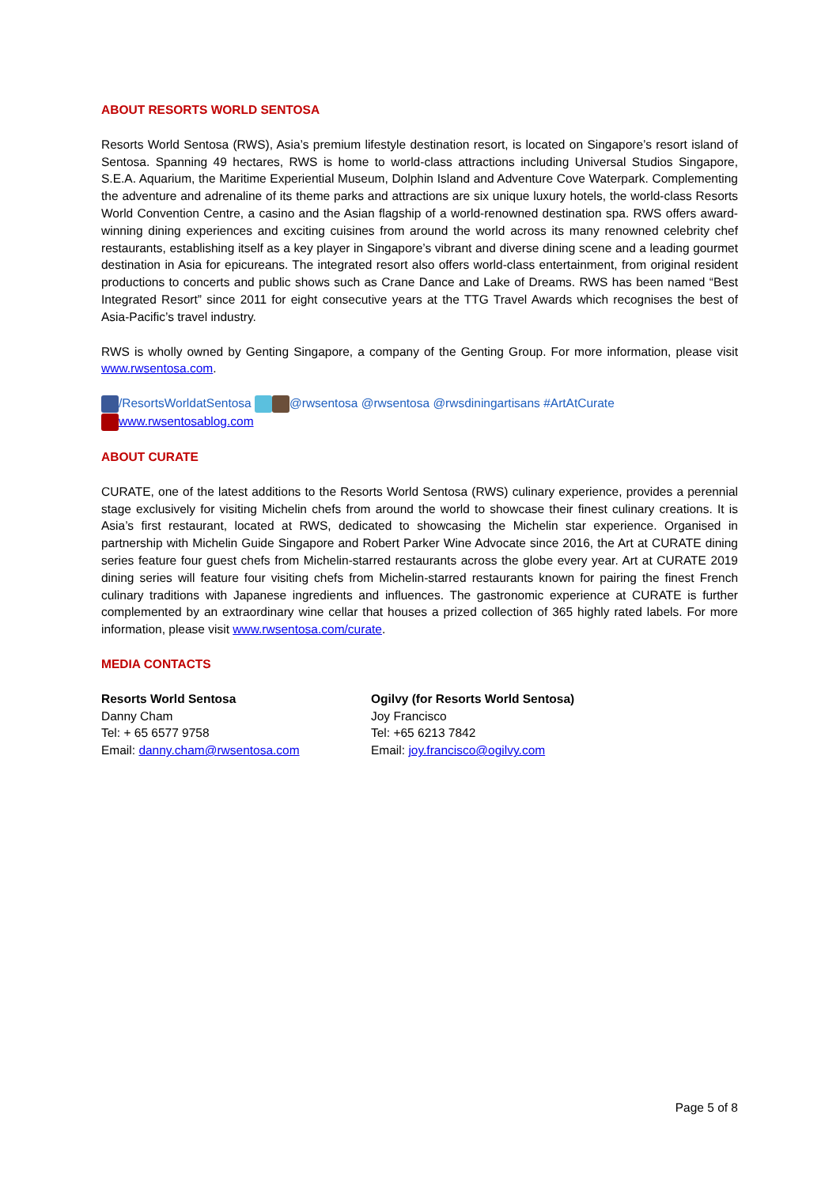ABOUT RESORTS WORLD SENTOSA
Resorts World Sentosa (RWS), Asia’s premium lifestyle destination resort, is located on Singapore’s resort island of Sentosa. Spanning 49 hectares, RWS is home to world-class attractions including Universal Studios Singapore, S.E.A. Aquarium, the Maritime Experiential Museum, Dolphin Island and Adventure Cove Waterpark. Complementing the adventure and adrenaline of its theme parks and attractions are six unique luxury hotels, the world-class Resorts World Convention Centre, a casino and the Asian flagship of a world-renowned destination spa. RWS offers award-winning dining experiences and exciting cuisines from around the world across its many renowned celebrity chef restaurants, establishing itself as a key player in Singapore’s vibrant and diverse dining scene and a leading gourmet destination in Asia for epicureans. The integrated resort also offers world-class entertainment, from original resident productions to concerts and public shows such as Crane Dance and Lake of Dreams. RWS has been named “Best Integrated Resort” since 2011 for eight consecutive years at the TTG Travel Awards which recognises the best of Asia-Pacific’s travel industry.
RWS is wholly owned by Genting Singapore, a company of the Genting Group. For more information, please visit www.rwsentosa.com.
/ResortsWorldatSentosa @rwsentosa @rwsentosa @rwsdiningartisans #ArtAtCurate
www.rwsentosablog.com
ABOUT CURATE
CURATE, one of the latest additions to the Resorts World Sentosa (RWS) culinary experience, provides a perennial stage exclusively for visiting Michelin chefs from around the world to showcase their finest culinary creations. It is Asia’s first restaurant, located at RWS, dedicated to showcasing the Michelin star experience. Organised in partnership with Michelin Guide Singapore and Robert Parker Wine Advocate since 2016, the Art at CURATE dining series feature four guest chefs from Michelin-starred restaurants across the globe every year. Art at CURATE 2019 dining series will feature four visiting chefs from Michelin-starred restaurants known for pairing the finest French culinary traditions with Japanese ingredients and influences. The gastronomic experience at CURATE is further complemented by an extraordinary wine cellar that houses a prized collection of 365 highly rated labels. For more information, please visit www.rwsentosa.com/curate.
MEDIA CONTACTS
Resorts World Sentosa
Danny Cham
Tel: + 65 6577 9758
Email: danny.cham@rwsentosa.com
Ogilvy (for Resorts World Sentosa)
Joy Francisco
Tel: +65 6213 7842
Email: joy.francisco@ogilvy.com
Page 5 of 8